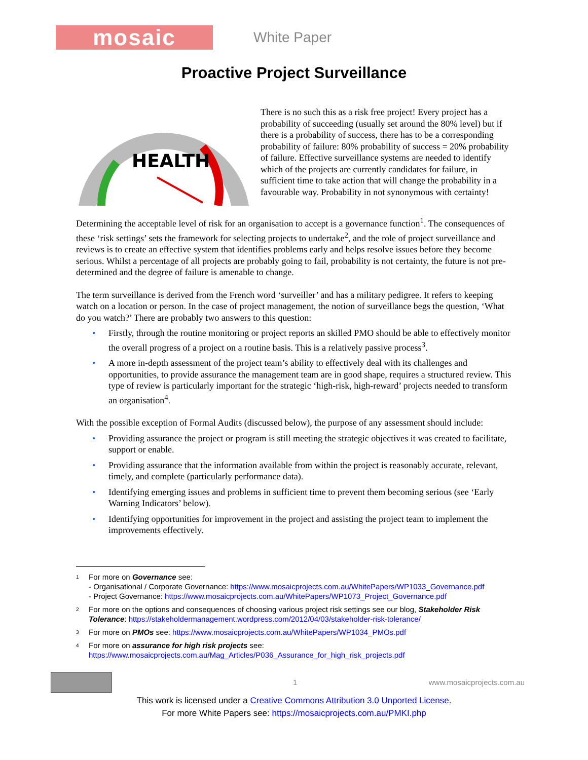mosaic
White Paper
Proactive Project Surveillance
HEALTH
There is no such this as a risk free project! Every project has a probability of succeeding (usually set around the 80% level) but if there is a probability of success, there has to be a corresponding probability of failure: 80% probability of success = 20% probability of failure. Effective surveillance systems are needed to identify which of the projects are currently candidates for failure, in sufficient time to take action that will change the probability in a favourable way. Probability in not synonymous with certainty!
Determining the acceptable level of risk for an organisation to accept is a governance function<sup>1</sup>. The consequences of these ‘risk settings’ sets the framework for selecting projects to undertake<sup>2</sup>, and the role of project surveillance and reviews is to create an effective system that identifies problems early and helps resolve issues before they become serious. Whilst a percentage of all projects are probably going to fail, probability is not certainty, the future is not pre-determined and the degree of failure is amenable to change.
The term surveillance is derived from the French word ‘surveiller’ and has a military pedigree. It refers to keeping watch on a location or person. In the case of project management, the notion of surveillance begs the question, ‘What do you watch?’ There are probably two answers to this question:
• Firstly, through the routine monitoring or project reports an skilled PMO should be able to effectively monitor the overall progress of a project on a routine basis. This is a relatively passive process<sup>3</sup>.
• A more in-depth assessment of the project team’s ability to effectively deal with its challenges and opportunities, to provide assurance the management team are in good shape, requires a structured review. This type of review is particularly important for the strategic ‘high-risk, high-reward’ projects needed to transform an organisation<sup>4</sup>.
With the possible exception of Formal Audits (discussed below), the purpose of any assessment should include:
• Providing assurance the project or program is still meeting the strategic objectives it was created to facilitate, support or enable.
• Providing assurance that the information available from within the project is reasonably accurate, relevant, timely, and complete (particularly performance data).
• Identifying emerging issues and problems in sufficient time to prevent them becoming serious (see ‘Early Warning Indicators’ below).
• Identifying opportunities for improvement in the project and assisting the project team to implement the improvements effectively.
1
For more on Governance see:
- Organisational / Corporate Governance: https://www.mosaicprojects.com.au/WhitePapers/WP1033_Governance.pdf
- Project Governance: https://www.mosaicprojects.com.au/WhitePapers/WP1073_Project_Governance.pdf
2
For more on the options and consequences of choosing various project risk settings see our blog, Stakeholder Risk Tolerance: https://stakeholdermanagement.wordpress.com/2012/04/03/stakeholder-risk-tolerance/
3
For more on PMOs see: https://www.mosaicprojects.com.au/WhitePapers/WP1034_PMOs.pdf
4
For more on assurance for high risk projects see:
https://www.mosaicprojects.com.au/Mag_Articles/P036_Assurance_for_high_risk_projects.pdf
1 www.mosaicprojects.com.au
This work is licensed under a Creative Commons Attribution 3.0 Unported License.
For more White Papers see: https://mosaicprojects.com.au/PMKI.php